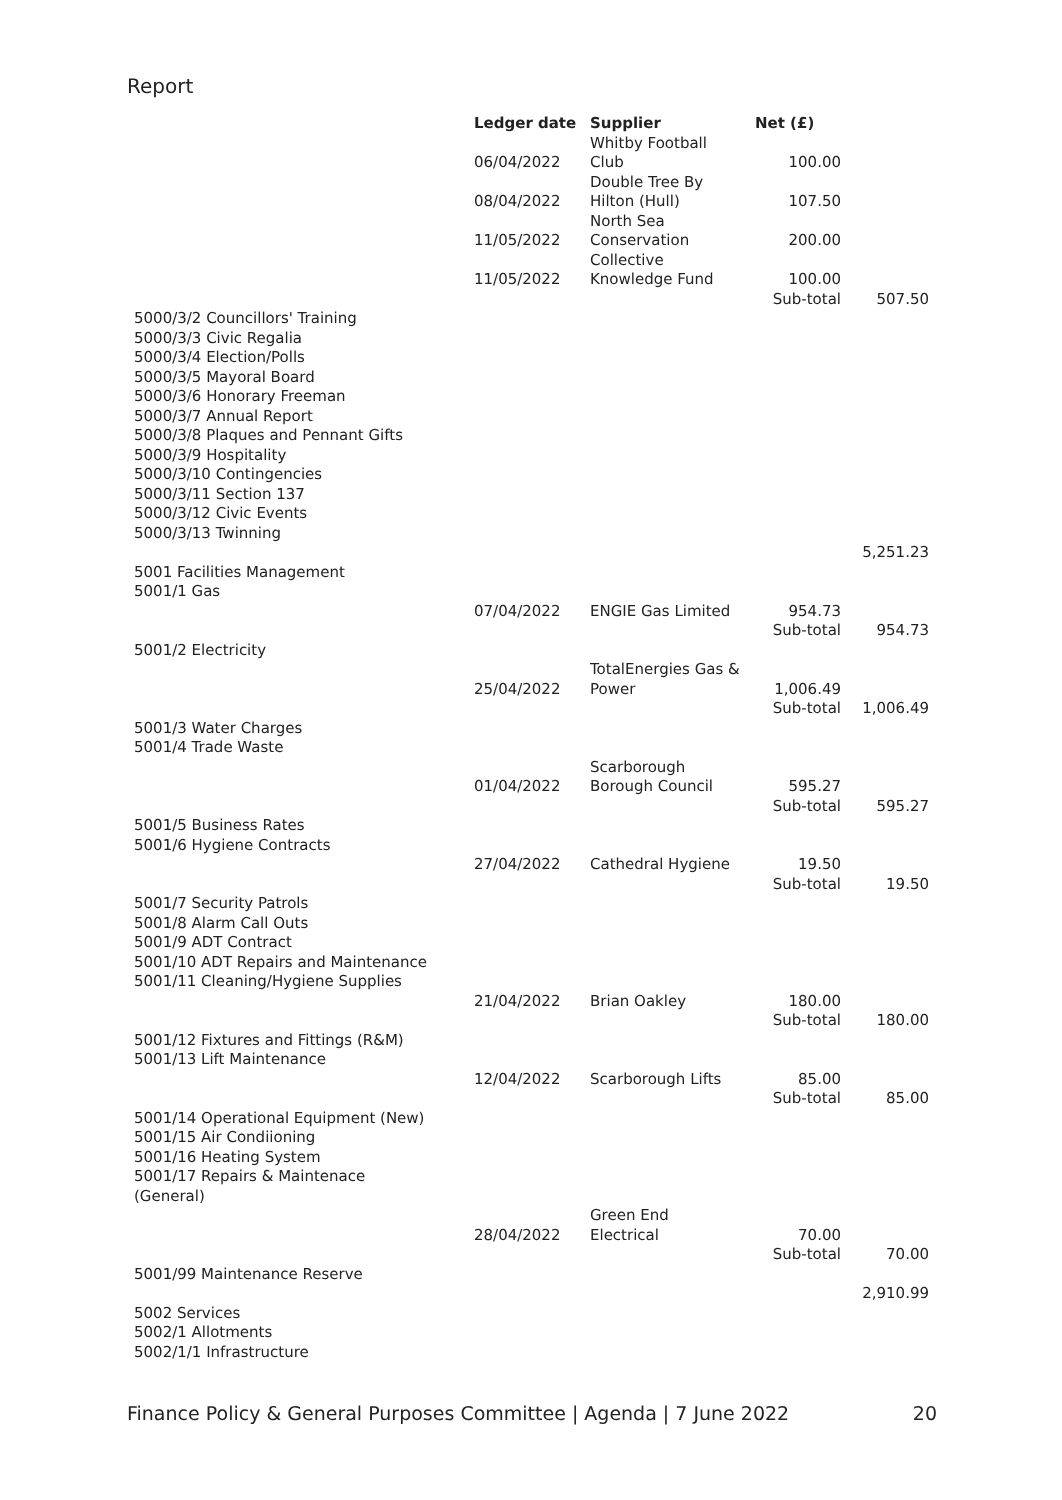Report
| | Ledger date | Supplier | Net (£) | |
| --- | --- | --- | --- | --- |
| | 06/04/2022 | Whitby Football Club | 100.00 | |
| | 08/04/2022 | Double Tree By Hilton (Hull) | 107.50 | |
| | 11/05/2022 | North Sea Conservation | 200.00 | |
| | 11/05/2022 | Collective Knowledge Fund | 100.00 | |
| | | | Sub-total | 507.50 |
| 5000/3/2 Councillors' Training 5000/3/3 Civic Regalia 5000/3/4 Election/Polls 5000/3/5 Mayoral Board 5000/3/6 Honorary Freeman 5000/3/7 Annual Report 5000/3/8 Plaques and Pennant Gifts 5000/3/9 Hospitality 5000/3/10 Contingencies 5000/3/11 Section 137 5000/3/12 Civic Events 5000/3/13 Twinning | | | | |
| | | | | 5,251.23 |
| 5001 Facilities Management 5001/1 Gas | | | | |
| | 07/04/2022 | ENGIE Gas Limited | 954.73 | |
| | | | Sub-total | 954.73 |
| 5001/2 Electricity | | | | |
| | 25/04/2022 | TotalEnergies Gas & Power | 1,006.49 | |
| | | | Sub-total | 1,006.49 |
| 5001/3 Water Charges 5001/4 Trade Waste | | | | |
| | 01/04/2022 | Scarborough Borough Council | 595.27 | |
| | | | Sub-total | 595.27 |
| 5001/5 Business Rates 5001/6 Hygiene Contracts | | | | |
| | 27/04/2022 | Cathedral Hygiene | 19.50 | |
| | | | Sub-total | 19.50 |
| 5001/7 Security Patrols 5001/8 Alarm Call Outs 5001/9 ADT Contract 5001/10 ADT Repairs and Maintenance 5001/11 Cleaning/Hygiene Supplies | | | | |
| | 21/04/2022 | Brian Oakley | 180.00 | |
| | | | Sub-total | 180.00 |
| 5001/12 Fixtures and Fittings (R&M) 5001/13 Lift Maintenance | | | | |
| | 12/04/2022 | Scarborough Lifts | 85.00 | |
| | | | Sub-total | 85.00 |
| 5001/14 Operational Equipment (New) 5001/15 Air Condiioning 5001/16 Heating System 5001/17 Repairs & Maintenace (General) | | | | |
| | 28/04/2022 | Green End Electrical | 70.00 | |
| | | | Sub-total | 70.00 |
| 5001/99 Maintenance Reserve | | | | |
| | | | | 2,910.99 |
| 5002 Services 5002/1 Allotments 5002/1/1 Infrastructure | | | | |
Finance Policy & General Purposes Committee | Agenda | 7 June 2022 20